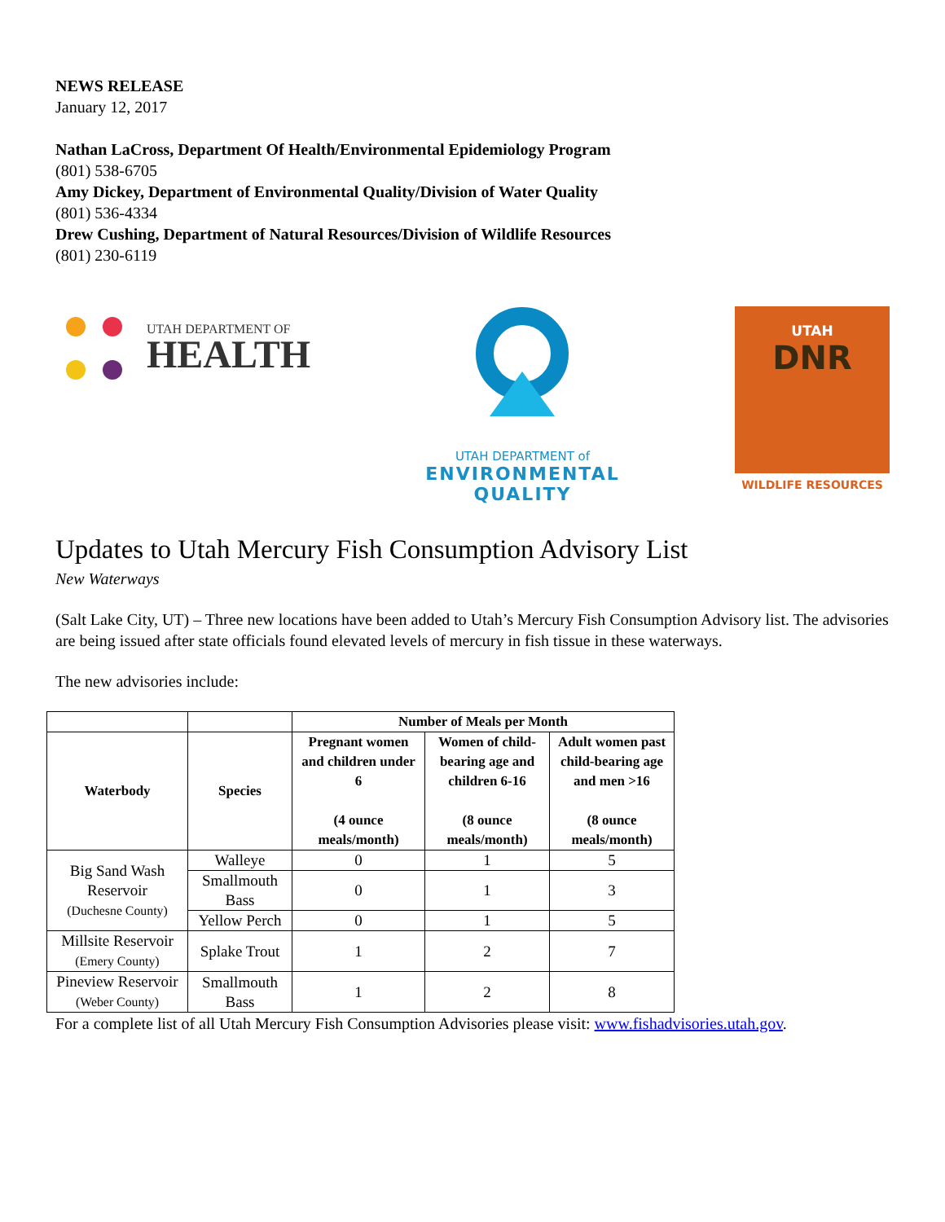NEWS RELEASE
January 12, 2017
Nathan LaCross, Department Of Health/Environmental Epidemiology Program
(801) 538-6705
Amy Dickey, Department of Environmental Quality/Division of Water Quality
(801) 536-4334
Drew Cushing, Department of Natural Resources/Division of Wildlife Resources
(801) 230-6119
UTAH DEPARTMENT OF
HEALTH
UTAH DEPARTMENT of
ENVIRONMENTAL
QUALITY
UTAH
DNR
WILDLIFE RESOURCES
Updates to Utah Mercury Fish Consumption Advisory List
New Waterways
(Salt Lake City, UT) – Three new locations have been added to Utah’s Mercury Fish Consumption Advisory list. The advisories are being issued after state officials found elevated levels of mercury in fish tissue in these waterways.
The new advisories include:
| | | Number of Meals per Month | | |
| --- | --- | --- | --- | --- |
| Waterbody | Species | Pregnant women and children under 6 (4 ounce meals/month) | Women of child-bearing age and children 6-16 (8 ounce meals/month) | Adult women past child-bearing age and men >16 (8 ounce meals/month) |
| Big Sand Wash Reservoir (Duchesne County) | Walleye | 0 | 1 | 5 |
| | Smallmouth Bass | 0 | 1 | 3 |
| | Yellow Perch | 0 | 1 | 5 |
| Millsite Reservoir (Emery County) | Splake Trout | 1 | 2 | 7 |
| Pineview Reservoir (Weber County) | Smallmouth Bass | 1 | 2 | 8 |
For a complete list of all Utah Mercury Fish Consumption Advisories please visit: www.fishadvisories.utah.gov.